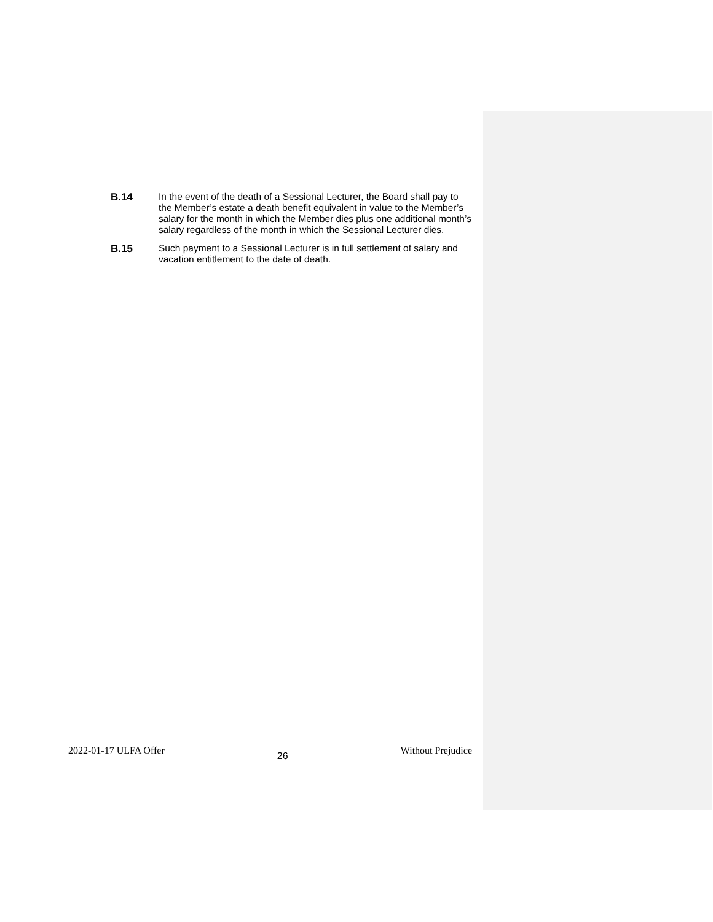B.14
In the event of the death of a Sessional Lecturer, the Board shall pay to the Member’s estate a death benefit equivalent in value to the Member’s salary for the month in which the Member dies plus one additional month’s salary regardless of the month in which the Sessional Lecturer dies.
B.15
Such payment to a Sessional Lecturer is in full settlement of salary and vacation entitlement to the date of death.
2022-01-17 ULFA Offer 26 Without Prejudice